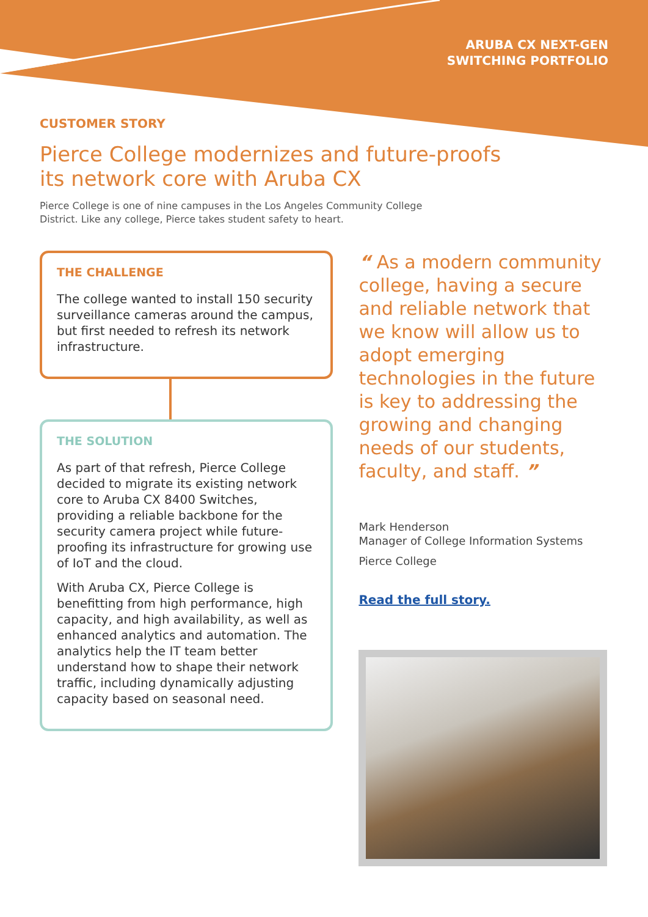ARUBA CX NEXT-GEN
SWITCHING PORTFOLIO
CUSTOMER STORY
Pierce College modernizes and future-proofs
its network core with Aruba CX
Pierce College is one of nine campuses in the Los Angeles Community College District. Like any college, Pierce takes student safety to heart.
THE CHALLENGE
The college wanted to install 150 security surveillance cameras around the campus, but first needed to refresh its network infrastructure.
THE SOLUTION
As part of that refresh, Pierce College decided to migrate its existing network core to Aruba CX 8400 Switches, providing a reliable backbone for the security camera project while future-proofing its infrastructure for growing use of IoT and the cloud.
With Aruba CX, Pierce College is benefitting from high performance, high capacity, and high availability, as well as enhanced analytics and automation. The analytics help the IT team better understand how to shape their network traffic, including dynamically adjusting capacity based on seasonal need.
“ As a modern community college, having a secure and reliable network that we know will allow us to adopt emerging technologies in the future is key to addressing the growing and changing needs of our students, faculty, and staff. ”
Mark Henderson
Manager of College Information Systems
Pierce College
Read the full story.